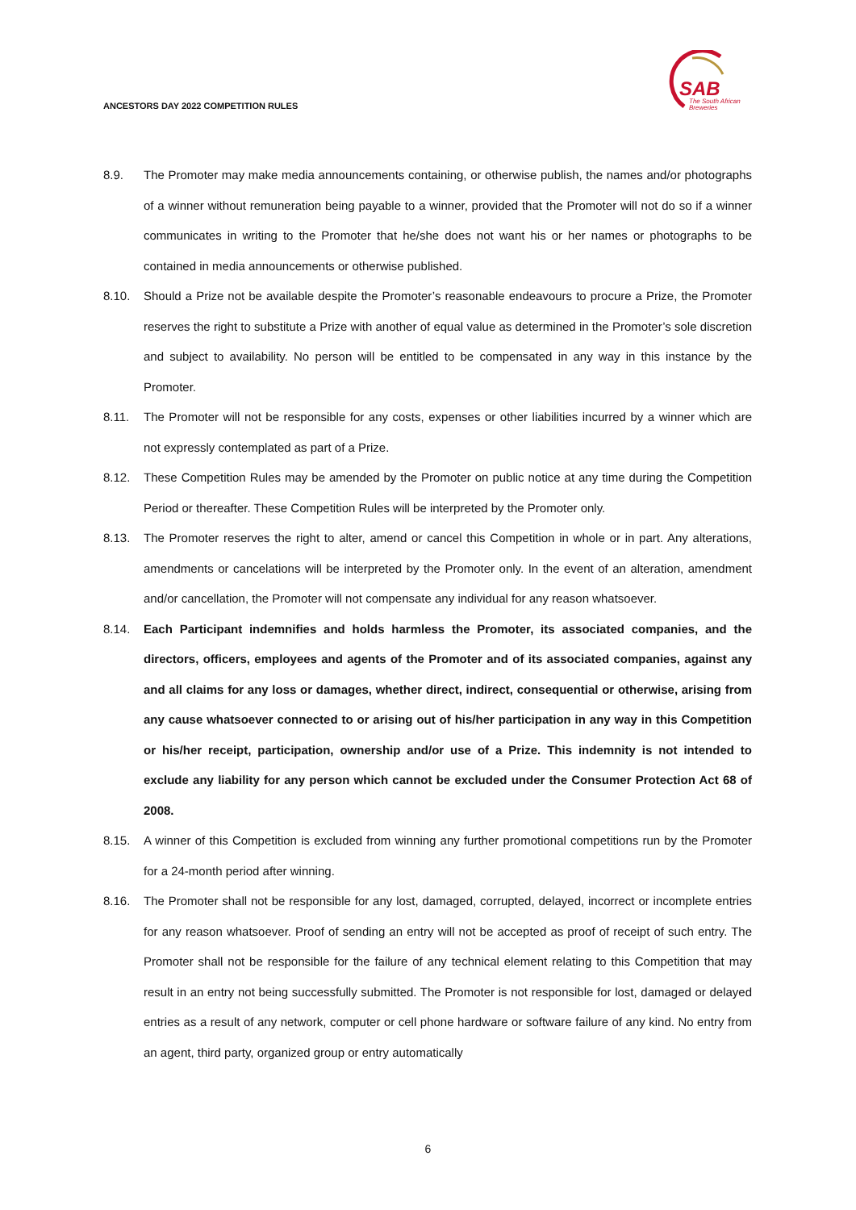ANCESTORS DAY 2022 COMPETITION RULES
SAB
The South African
Breweries
8.9. The Promoter may make media announcements containing, or otherwise publish, the names and/or photographs of a winner without remuneration being payable to a winner, provided that the Promoter will not do so if a winner communicates in writing to the Promoter that he/she does not want his or her names or photographs to be contained in media announcements or otherwise published.
8.10. Should a Prize not be available despite the Promoter’s reasonable endeavours to procure a Prize, the Promoter reserves the right to substitute a Prize with another of equal value as determined in the Promoter’s sole discretion and subject to availability. No person will be entitled to be compensated in any way in this instance by the Promoter.
8.11. The Promoter will not be responsible for any costs, expenses or other liabilities incurred by a winner which are not expressly contemplated as part of a Prize.
8.12. These Competition Rules may be amended by the Promoter on public notice at any time during the Competition Period or thereafter. These Competition Rules will be interpreted by the Promoter only.
8.13. The Promoter reserves the right to alter, amend or cancel this Competition in whole or in part. Any alterations, amendments or cancelations will be interpreted by the Promoter only. In the event of an alteration, amendment and/or cancellation, the Promoter will not compensate any individual for any reason whatsoever.
8.14. Each Participant indemnifies and holds harmless the Promoter, its associated companies, and the directors, officers, employees and agents of the Promoter and of its associated companies, against any and all claims for any loss or damages, whether direct, indirect, consequential or otherwise, arising from any cause whatsoever connected to or arising out of his/her participation in any way in this Competition or his/her receipt, participation, ownership and/or use of a Prize. This indemnity is not intended to exclude any liability for any person which cannot be excluded under the Consumer Protection Act 68 of 2008.
8.15. A winner of this Competition is excluded from winning any further promotional competitions run by the Promoter for a 24-month period after winning.
8.16. The Promoter shall not be responsible for any lost, damaged, corrupted, delayed, incorrect or incomplete entries for any reason whatsoever. Proof of sending an entry will not be accepted as proof of receipt of such entry. The Promoter shall not be responsible for the failure of any technical element relating to this Competition that may result in an entry not being successfully submitted. The Promoter is not responsible for lost, damaged or delayed entries as a result of any network, computer or cell phone hardware or software failure of any kind. No entry from an agent, third party, organized group or entry automatically
6